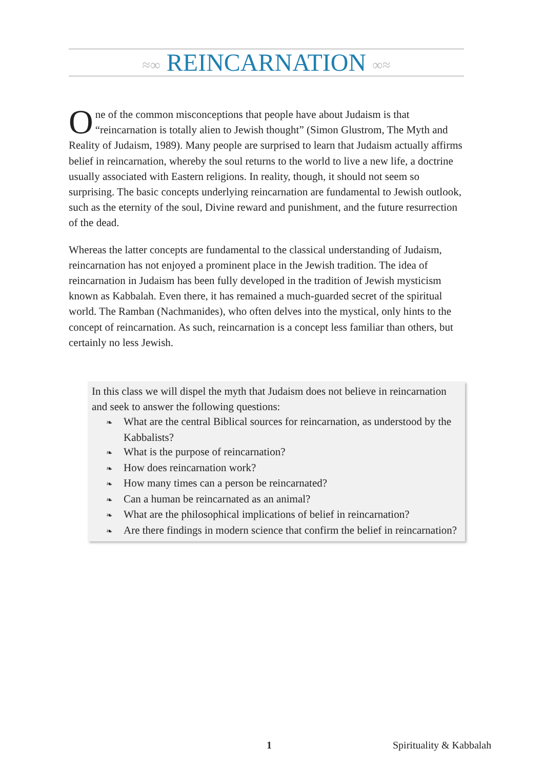≈∞ REINCARNATION ∞≈
One of the common misconceptions that people have about Judaism is that “reincarnation is totally alien to Jewish thought” (Simon Glustrom, The Myth and Reality of Judaism, 1989). Many people are surprised to learn that Judaism actually affirms belief in reincarnation, whereby the soul returns to the world to live a new life, a doctrine usually associated with Eastern religions. In reality, though, it should not seem so surprising. The basic concepts underlying reincarnation are fundamental to Jewish outlook, such as the eternity of the soul, Divine reward and punishment, and the future resurrection of the dead.
Whereas the latter concepts are fundamental to the classical understanding of Judaism, reincarnation has not enjoyed a prominent place in the Jewish tradition. The idea of reincarnation in Judaism has been fully developed in the tradition of Jewish mysticism known as Kabbalah. Even there, it has remained a much-guarded secret of the spiritual world. The Ramban (Nachmanides), who often delves into the mystical, only hints to the concept of reincarnation. As such, reincarnation is a concept less familiar than others, but certainly no less Jewish.
In this class we will dispel the myth that Judaism does not believe in reincarnation and seek to answer the following questions:
❧ What are the central Biblical sources for reincarnation, as understood by the Kabbalists?
❧ What is the purpose of reincarnation?
❧ How does reincarnation work?
❧ How many times can a person be reincarnated?
❧ Can a human be reincarnated as an animal?
❧ What are the philosophical implications of belief in reincarnation?
❧ Are there findings in modern science that confirm the belief in reincarnation?
1 Spirituality & Kabbalah